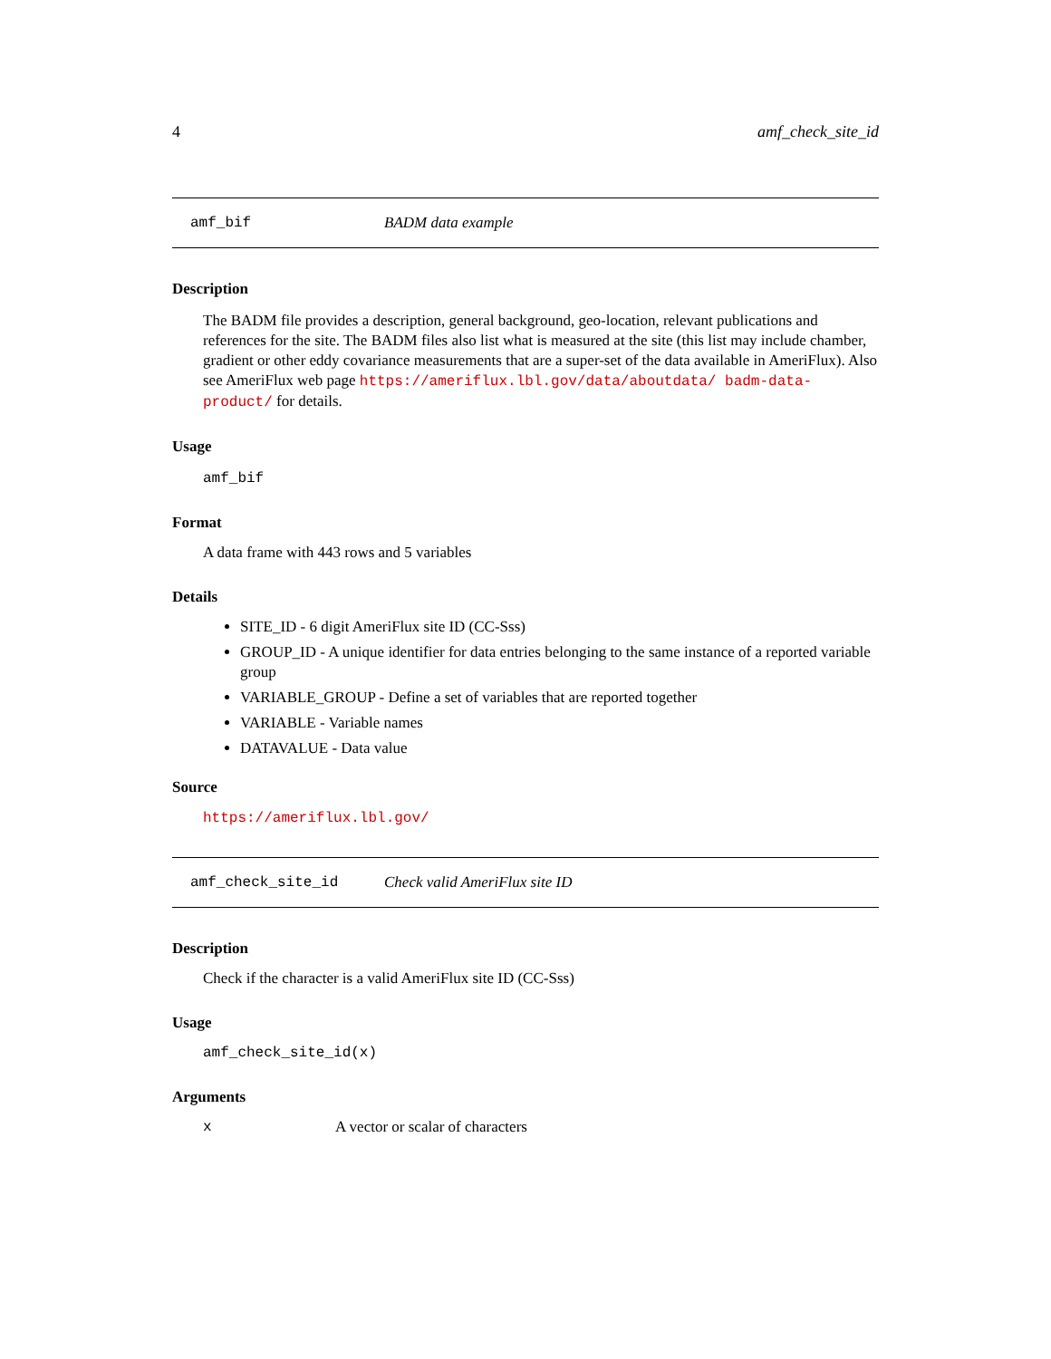4 amf_check_site_id
amf_bif BADM data example
Description
The BADM file provides a description, general background, geo-location, relevant publications and references for the site. The BADM files also list what is measured at the site (this list may include chamber, gradient or other eddy covariance measurements that are a super-set of the data available in AmeriFlux). Also see AmeriFlux web page https://ameriflux.lbl.gov/data/aboutdata/ badm-data-product/ for details.
Usage
amf_bif
Format
A data frame with 443 rows and 5 variables
Details
SITE_ID - 6 digit AmeriFlux site ID (CC-Sss)
GROUP_ID - A unique identifier for data entries belonging to the same instance of a reported variable group
VARIABLE_GROUP - Define a set of variables that are reported together
VARIABLE - Variable names
DATAVALUE - Data value
Source
https://ameriflux.lbl.gov/
amf_check_site_id Check valid AmeriFlux site ID
Description
Check if the character is a valid AmeriFlux site ID (CC-Sss)
Usage
amf_check_site_id(x)
Arguments
x A vector or scalar of characters